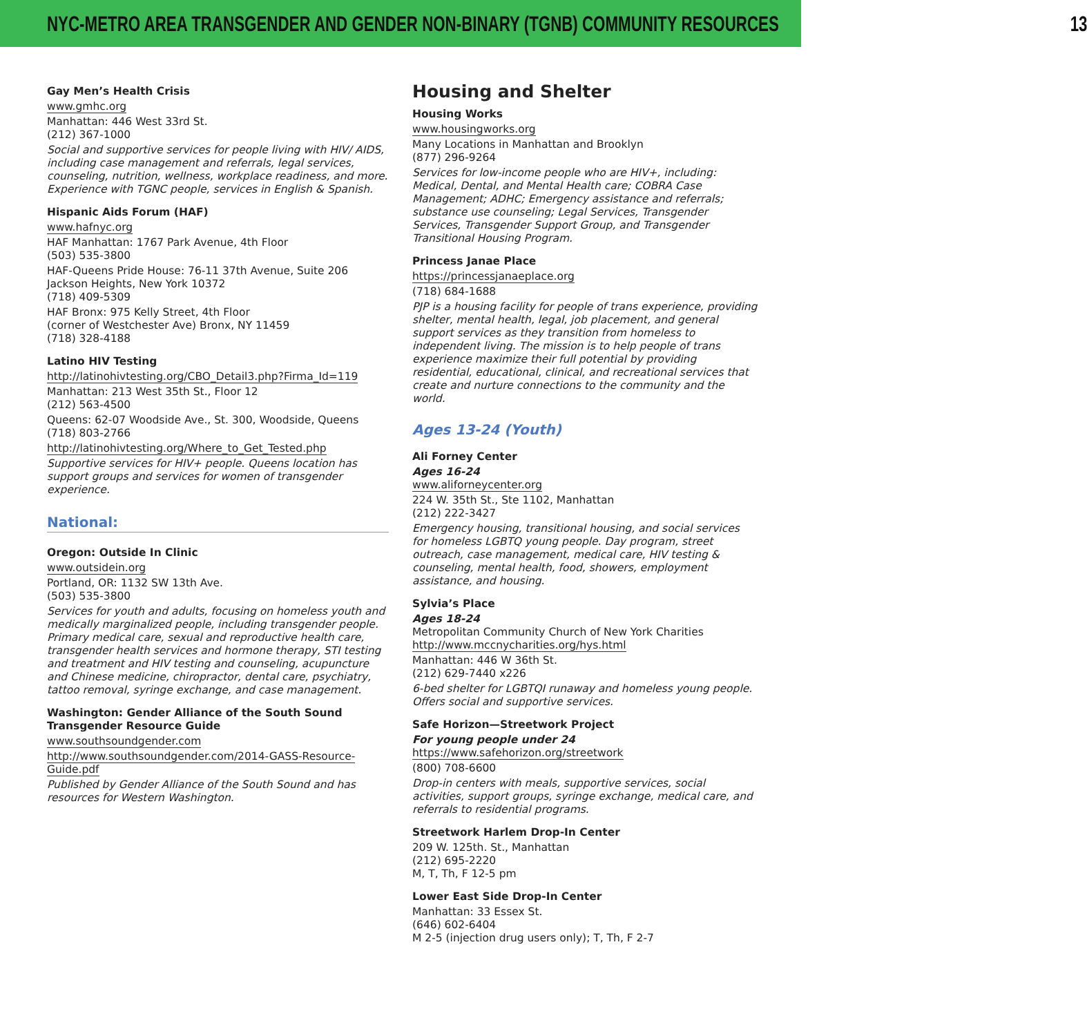NYC-METRO AREA TRANSGENDER AND GENDER NON-BINARY (TGNB) COMMUNITY RESOURCES 13
Gay Men’s Health Crisis
www.gmhc.org
Manhattan: 446 West 33rd St.
(212) 367-1000
Social and supportive services for people living with HIV/ AIDS, including case management and referrals, legal services, counseling, nutrition, wellness, workplace readiness, and more. Experience with TGNC people, services in English & Spanish.
Hispanic Aids Forum (HAF)
www.hafnyc.org
HAF Manhattan: 1767 Park Avenue, 4th Floor
(503) 535-3800
HAF-Queens Pride House: 76-11 37th Avenue, Suite 206 Jackson Heights, New York 10372
(718) 409-5309
HAF Bronx: 975 Kelly Street, 4th Floor
(corner of Westchester Ave) Bronx, NY 11459
(718) 328-4188
Latino HIV Testing
http://latinohivtesting.org/CBO_Detail3.php?Firma_Id=119
Manhattan: 213 West 35th St., Floor 12
(212) 563-4500
Queens: 62-07 Woodside Ave., St. 300, Woodside, Queens
(718) 803-2766
http://latinohivtesting.org/Where_to_Get_Tested.php
Supportive services for HIV+ people. Queens location has support groups and services for women of transgender experience.
National:
Oregon: Outside In Clinic
www.outsidein.org
Portland, OR: 1132 SW 13th Ave.
(503) 535-3800
Services for youth and adults, focusing on homeless youth and medically marginalized people, including transgender people. Primary medical care, sexual and reproductive health care, transgender health services and hormone therapy, STI testing and treatment and HIV testing and counseling, acupuncture and Chinese medicine, chiropractor, dental care, psychiatry, tattoo removal, syringe exchange, and case management.
Washington: Gender Alliance of the South Sound Transgender Resource Guide
www.southsoundgender.com
http://www.southsoundgender.com/2014-GASS-Resource-Guide.pdf
Published by Gender Alliance of the South Sound and has resources for Western Washington.
Housing and Shelter
Housing Works
www.housingworks.org
Many Locations in Manhattan and Brooklyn
(877) 296-9264
Services for low-income people who are HIV+, including: Medical, Dental, and Mental Health care; COBRA Case Management; ADHC; Emergency assistance and referrals; substance use counseling; Legal Services, Transgender Services, Transgender Support Group, and Transgender Transitional Housing Program.
Princess Janae Place
https://princessjanaeplace.org
(718) 684-1688
PJP is a housing facility for people of trans experience, providing shelter, mental health, legal, job placement, and general support services as they transition from homeless to independent living. The mission is to help people of trans experience maximize their full potential by providing residential, educational, clinical, and recreational services that create and nurture connections to the community and the world.
Ages 13-24 (Youth)
Ali Forney Center
Ages 16-24
www.aliforneycenter.org
224 W. 35th St., Ste 1102, Manhattan
(212) 222-3427
Emergency housing, transitional housing, and social services for homeless LGBTQ young people. Day program, street outreach, case management, medical care, HIV testing & counseling, mental health, food, showers, employment assistance, and housing.
Sylvia’s Place
Ages 18-24
Metropolitan Community Church of New York Charities
http://www.mccnycharities.org/hys.html
Manhattan: 446 W 36th St.
(212) 629-7440 x226
6-bed shelter for LGBTQI runaway and homeless young people. Offers social and supportive services.
Safe Horizon—Streetwork Project
For young people under 24
https://www.safehorizon.org/streetwork
(800) 708-6600
Drop-in centers with meals, supportive services, social activities, support groups, syringe exchange, medical care, and referrals to residential programs.
Streetwork Harlem Drop-In Center
209 W. 125th. St., Manhattan
(212) 695-2220
M, T, Th, F 12-5 pm
Lower East Side Drop-In Center
Manhattan: 33 Essex St.
(646) 602-6404
M 2-5 (injection drug users only); T, Th, F 2-7